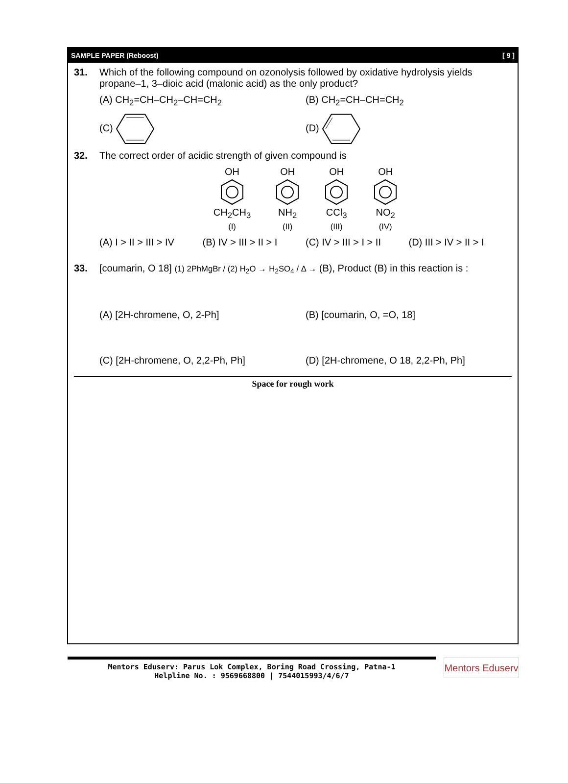SAMPLE PAPER (Reboost) [ 9 ]
31. Which of the following compound on ozonolysis followed by oxidative hydrolysis yields propane–1, 3–dioic acid (malonic acid) as the only product?
(A) CH<sub>2</sub>=CH–CH<sub>2</sub>–CH=CH<sub>2</sub> (B) CH<sub>2</sub>=CH–CH=CH<sub>2</sub>
(C) (D)
32. The correct order of acidic strength of given compound is
OH
CH<sub>2</sub>CH<sub>3</sub>
(I)
OH
NH<sub>2</sub>
(II)
OH
CCl<sub>3</sub>
(III)
OH
NO<sub>2</sub>
(IV)
(A) I > II > III > IV (B) IV > III > II > I (C) IV > III > I > II (D) III > IV > II > I
33. [coumarin, O 18] (1) 2PhMgBr / (2) H<sub>2</sub>O → H<sub>2</sub>SO<sub>4</sub> / Δ → (B), Product (B) in this reaction is :
(A) [2H-chromene, O, 2-Ph] (B) [coumarin, O, =O, 18]
(C) [2H-chromene, O, 2,2-Ph, Ph]
(D) [2H-chromene, O 18, 2,2-Ph, Ph]
Space for rough work
Mentors Eduserv: Parus Lok Complex, Boring Road Crossing, Patna-1
Helpline No. : 9569668800 | 7544015993/4/6/7
Mentors Eduserv